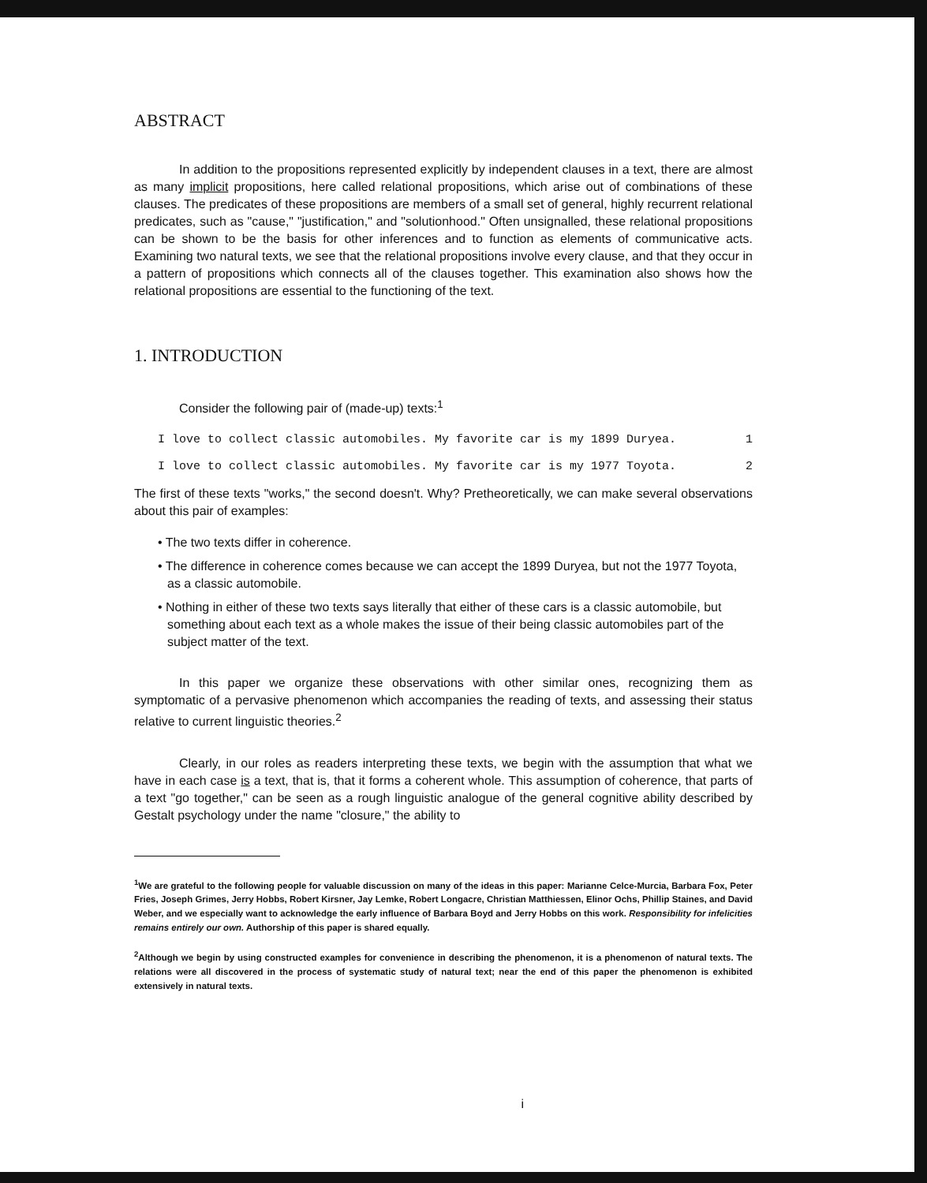ABSTRACT
In addition to the propositions represented explicitly by independent clauses in a text, there are almost as many implicit propositions, here called relational propositions, which arise out of combinations of these clauses. The predicates of these propositions are members of a small set of general, highly recurrent relational predicates, such as "cause," "justification," and "solutionhood." Often unsignalled, these relational propositions can be shown to be the basis for other inferences and to function as elements of communicative acts. Examining two natural texts, we see that the relational propositions involve every clause, and that they occur in a pattern of propositions which connects all of the clauses together. This examination also shows how the relational propositions are essential to the functioning of the text.
1. INTRODUCTION
Consider the following pair of (made-up) texts:<sup>1</sup>
I love to collect classic automobiles. My favorite car is my 1899 Duryea. 1
I love to collect classic automobiles. My favorite car is my 1977 Toyota. 2
The first of these texts "works," the second doesn't. Why? Pretheoretically, we can make several observations about this pair of examples:
• The two texts differ in coherence.
• The difference in coherence comes because we can accept the 1899 Duryea, but not the 1977 Toyota, as a classic automobile.
• Nothing in either of these two texts says literally that either of these cars is a classic automobile, but something about each text as a whole makes the issue of their being classic automobiles part of the subject matter of the text.
In this paper we organize these observations with other similar ones, recognizing them as symptomatic of a pervasive phenomenon which accompanies the reading of texts, and assessing their status relative to current linguistic theories.<sup>2</sup>
Clearly, in our roles as readers interpreting these texts, we begin with the assumption that what we have in each case is a text, that is, that it forms a coherent whole. This assumption of coherence, that parts of a text "go together," can be seen as a rough linguistic analogue of the general cognitive ability described by Gestalt psychology under the name "closure," the ability to
<sup>1</sup> We are grateful to the following people for valuable discussion on many of the ideas in this paper: Marianne Celce-Murcia, Barbara Fox, Peter Fries, Joseph Grimes, Jerry Hobbs, Robert Kirsner, Jay Lemke, Robert Longacre, Christian Matthiessen, Elinor Ochs, Phillip Staines, and David Weber, and we especially want to acknowledge the early influence of Barbara Boyd and Jerry Hobbs on this work. Responsibility for infelicities remains entirely our own. Authorship of this paper is shared equally.
<sup>2</sup> Although we begin by using constructed examples for convenience in describing the phenomenon, it is a phenomenon of natural texts. The relations were all discovered in the process of systematic study of natural text; near the end of this paper the phenomenon is exhibited extensively in natural texts.
i